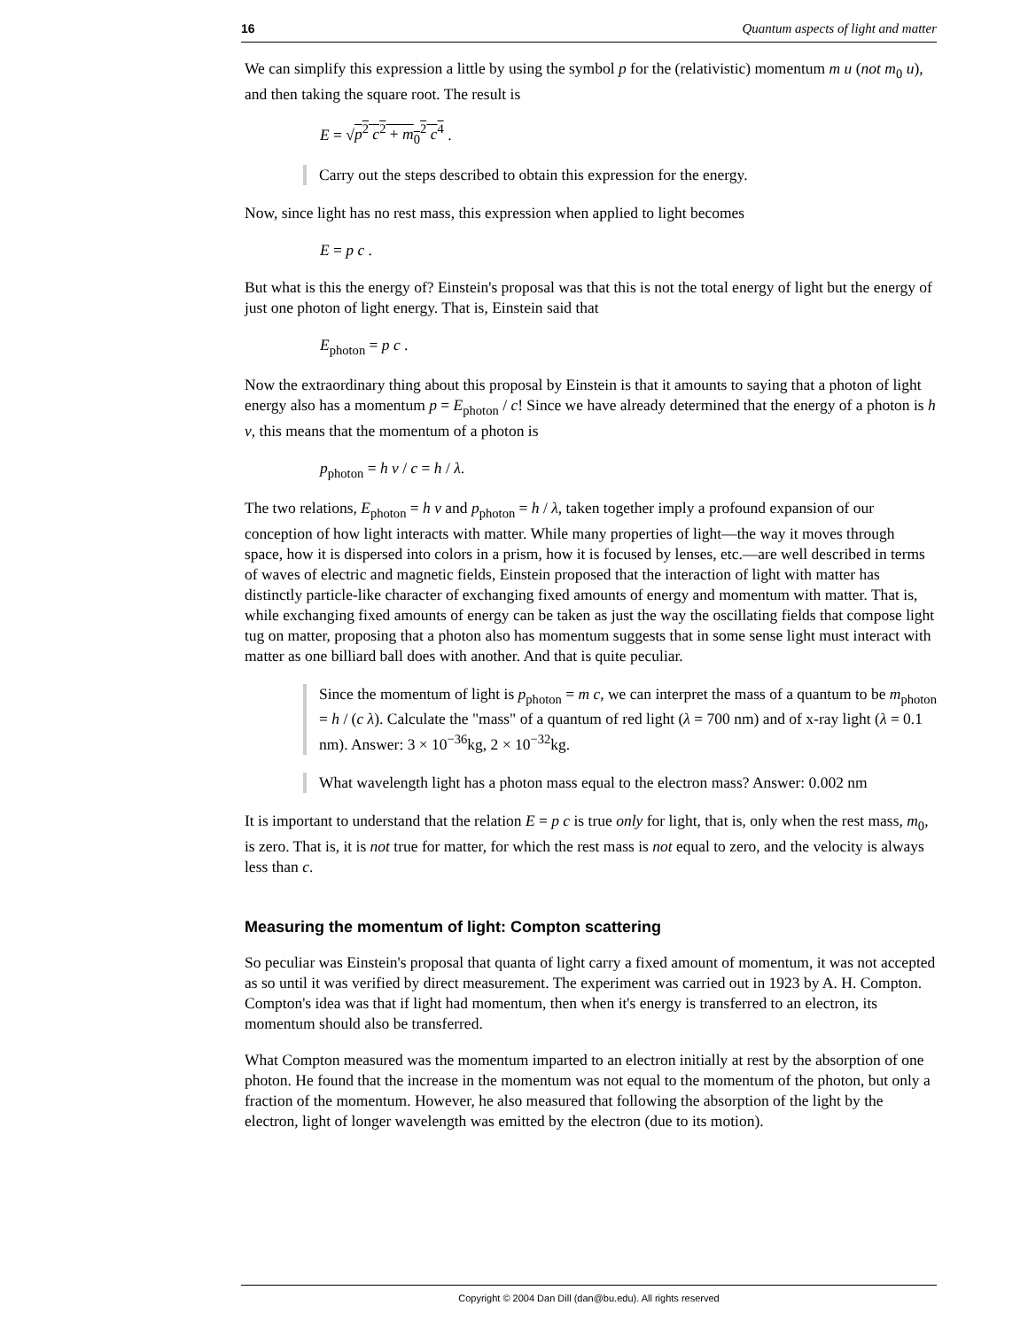16 Quantum aspects of light and matter
We can simplify this expression a little by using the symbol p for the (relativistic) momentum m u (not m<sub>0</sub> u), and then taking the square root. The result is
E = √p<sup>2</sup> c<sup>2</sup> + m<sub>0</sub><sup>2</sup> c<sup>4</sup> .
Carry out the steps described to obtain this expression for the energy.
Now, since light has no rest mass, this expression when applied to light becomes
E = p c .
But what is this the energy of? Einstein's proposal was that this is not the total energy of light but the energy of just one photon of light energy. That is, Einstein said that
E<sub>photon</sub> = p c .
Now the extraordinary thing about this proposal by Einstein is that it amounts to saying that a photon of light energy also has a momentum p = E<sub>photon</sub> / c! Since we have already determined that the energy of a photon is h ν, this means that the momentum of a photon is
p<sub>photon</sub> = h ν / c = h / λ.
The two relations, E<sub>photon</sub> = h ν and p<sub>photon</sub> = h / λ, taken together imply a profound expansion of our conception of how light interacts with matter. While many properties of light—the way it moves through space, how it is dispersed into colors in a prism, how it is focused by lenses, etc.—are well described in terms of waves of electric and magnetic fields, Einstein proposed that the interaction of light with matter has distinctly particle-like character of exchanging fixed amounts of energy and momentum with matter. That is, while exchanging fixed amounts of energy can be taken as just the way the oscillating fields that compose light tug on matter, proposing that a photon also has momentum suggests that in some sense light must interact with matter as one billiard ball does with another. And that is quite peculiar.
Since the momentum of light is p<sub>photon</sub> = m c, we can interpret the mass of a quantum to be m<sub>photon</sub> = h / (c λ). Calculate the "mass" of a quantum of red light (λ = 700 nm) and of x-ray light (λ = 0.1 nm). Answer: 3 × 10<sup>−36</sup>kg, 2 × 10<sup>−32</sup>kg.
What wavelength light has a photon mass equal to the electron mass? Answer: 0.002 nm
It is important to understand that the relation E = p c is true only for light, that is, only when the rest mass, m<sub>0</sub>, is zero. That is, it is not true for matter, for which the rest mass is not equal to zero, and the velocity is always less than c.
Measuring the momentum of light: Compton scattering
So peculiar was Einstein's proposal that quanta of light carry a fixed amount of momentum, it was not accepted as so until it was verified by direct measurement. The experiment was carried out in 1923 by A. H. Compton. Compton's idea was that if light had momentum, then when it's energy is transferred to an electron, its momentum should also be transferred.
What Compton measured was the momentum imparted to an electron initially at rest by the absorption of one photon. He found that the increase in the momentum was not equal to the momentum of the photon, but only a fraction of the momentum. However, he also measured that following the absorption of the light by the electron, light of longer wavelength was emitted by the electron (due to its motion).
Copyright © 2004 Dan Dill (dan@bu.edu). All rights reserved